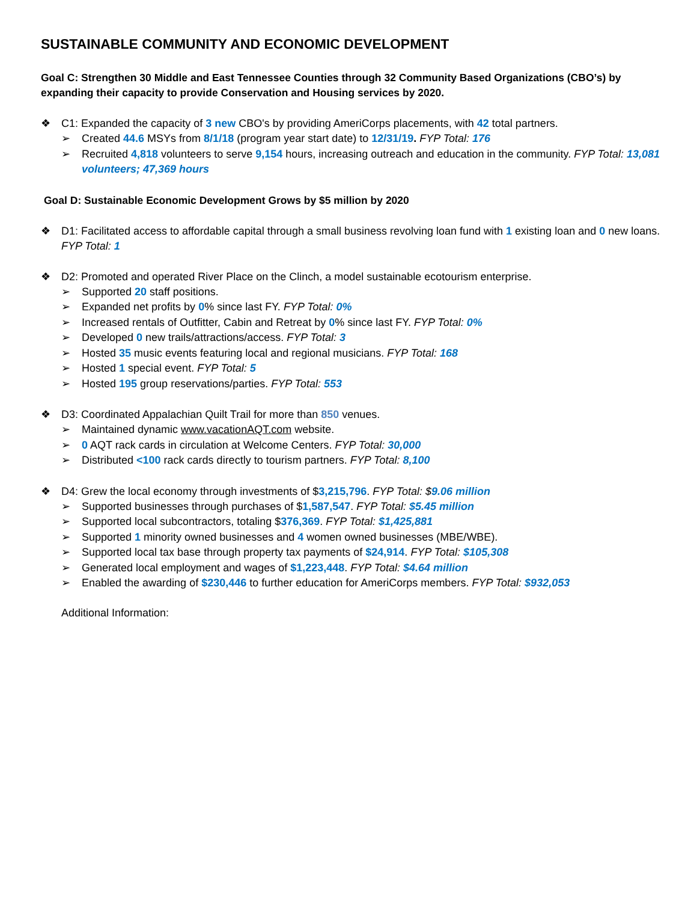SUSTAINABLE COMMUNITY AND ECONOMIC DEVELOPMENT
Goal C: Strengthen 30 Middle and East Tennessee Counties through 32 Community Based Organizations (CBO’s) by expanding their capacity to provide Conservation and Housing services by 2020.
❖ C1: Expanded the capacity of 3 new CBO's by providing AmeriCorps placements, with 42 total partners.
➢ Created 44.6 MSYs from 8/1/18 (program year start date) to 12/31/19. FYP Total: 176
➢ Recruited 4,818 volunteers to serve 9,154 hours, increasing outreach and education in the community. FYP Total: 13,081 volunteers; 47,369 hours
Goal D: Sustainable Economic Development Grows by $5 million by 2020
❖ D1: Facilitated access to affordable capital through a small business revolving loan fund with 1 existing loan and 0 new loans. FYP Total: 1
❖ D2: Promoted and operated River Place on the Clinch, a model sustainable ecotourism enterprise.
➢ Supported 20 staff positions.
➢ Expanded net profits by 0% since last FY. FYP Total: 0%
➢ Increased rentals of Outfitter, Cabin and Retreat by 0% since last FY. FYP Total: 0%
➢ Developed 0 new trails/attractions/access. FYP Total: 3
➢ Hosted 35 music events featuring local and regional musicians. FYP Total: 168
➢ Hosted 1 special event. FYP Total: 5
➢ Hosted 195 group reservations/parties. FYP Total: 553
❖ D3: Coordinated Appalachian Quilt Trail for more than 850 venues.
➢ Maintained dynamic www.vacationAQT.com website.
➢ 0 AQT rack cards in circulation at Welcome Centers. FYP Total: 30,000
➢ Distributed <100 rack cards directly to tourism partners. FYP Total: 8,100
❖ D4: Grew the local economy through investments of $3,215,796. FYP Total: $9.06 million
➢ Supported businesses through purchases of $1,587,547. FYP Total: $5.45 million
➢ Supported local subcontractors, totaling $376,369. FYP Total: $1,425,881
➢ Supported 1 minority owned businesses and 4 women owned businesses (MBE/WBE).
➢ Supported local tax base through property tax payments of $24,914. FYP Total: $105,308
➢ Generated local employment and wages of $1,223,448. FYP Total: $4.64 million
➢ Enabled the awarding of $230,446 to further education for AmeriCorps members. FYP Total: $932,053
Additional Information: